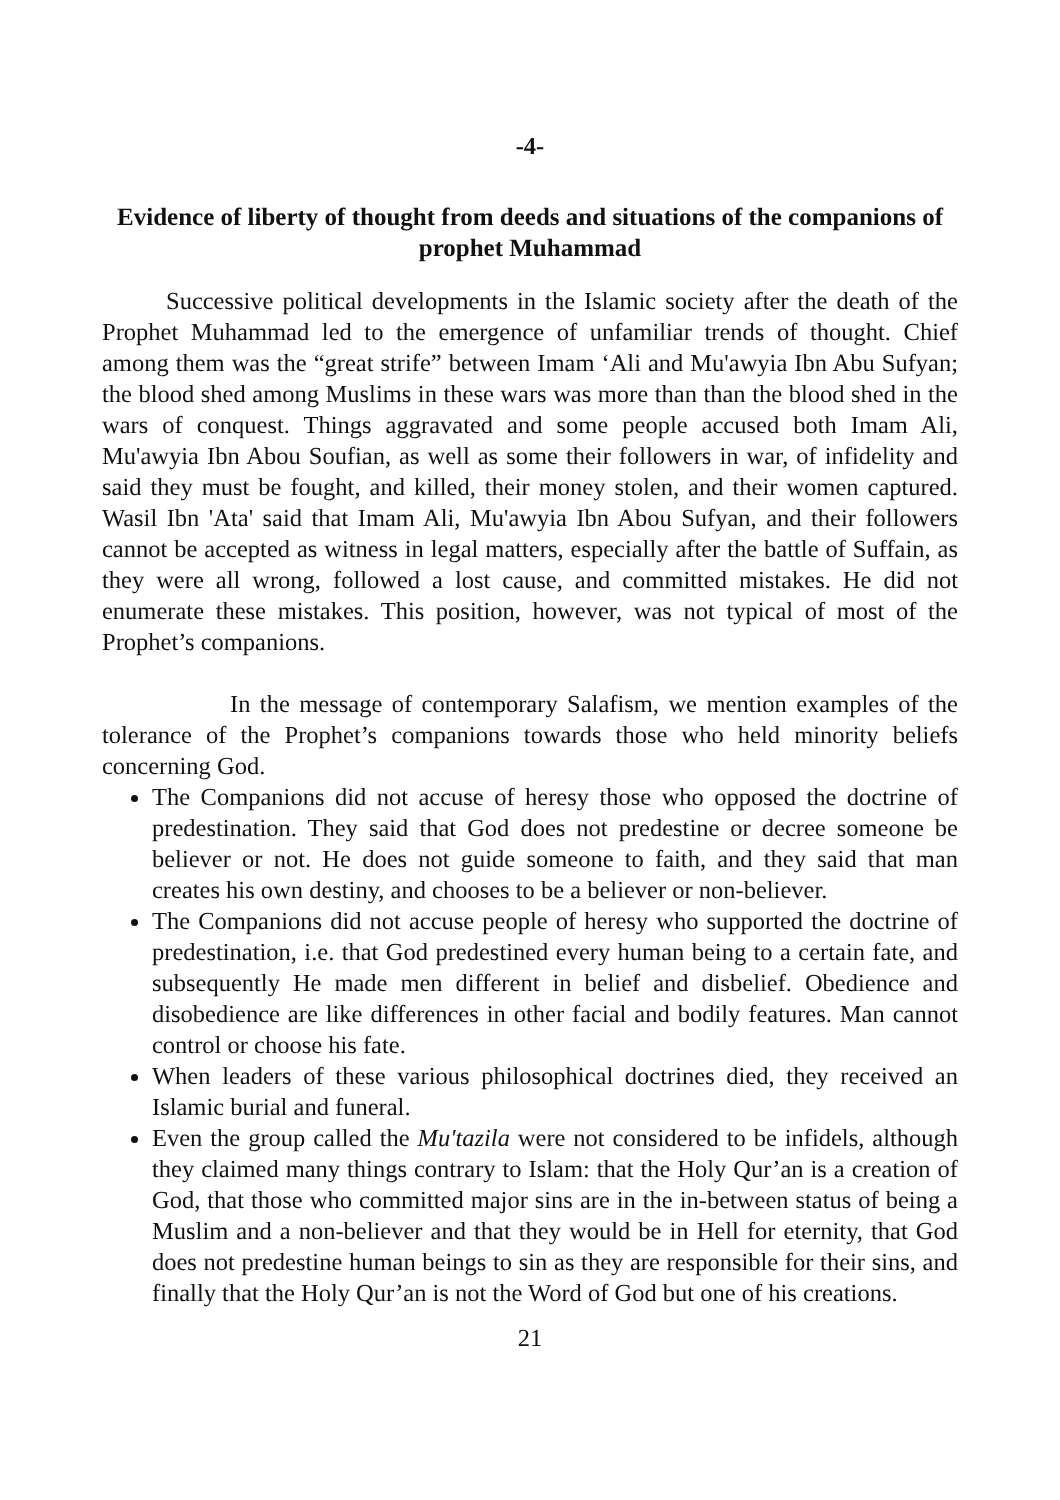-4-
Evidence of liberty of thought from deeds and situations of the companions of prophet Muhammad
Successive political developments in the Islamic society after the death of the Prophet Muhammad led to the emergence of unfamiliar trends of thought. Chief among them was the “great strife” between Imam ‘Ali and Mu'awyia Ibn Abu Sufyan; the blood shed among Muslims in these wars was more than than the blood shed in the wars of conquest. Things aggravated and some people accused both Imam Ali, Mu'awyia Ibn Abou Soufian, as well as some their followers in war, of infidelity and said they must be fought, and killed, their money stolen, and their women captured. Wasil Ibn 'Ata' said that Imam Ali, Mu'awyia Ibn Abou Sufyan, and their followers cannot be accepted as witness in legal matters, especially after the battle of Suffain, as they were all wrong, followed a lost cause, and committed mistakes. He did not enumerate these mistakes. This position, however, was not typical of most of the Prophet’s companions.
In the message of contemporary Salafism, we mention examples of the tolerance of the Prophet’s companions towards those who held minority beliefs concerning God.
The Companions did not accuse of heresy those who opposed the doctrine of predestination. They said that God does not predestine or decree someone be believer or not. He does not guide someone to faith, and they said that man creates his own destiny, and chooses to be a believer or non-believer.
The Companions did not accuse people of heresy who supported the doctrine of predestination, i.e. that God predestined every human being to a certain fate, and subsequently He made men different in belief and disbelief. Obedience and disobedience are like differences in other facial and bodily features. Man cannot control or choose his fate.
When leaders of these various philosophical doctrines died, they received an Islamic burial and funeral.
Even the group called the Mu'tazila were not considered to be infidels, although they claimed many things contrary to Islam: that the Holy Qur’an is a creation of God, that those who committed major sins are in the in-between status of being a Muslim and a non-believer and that they would be in Hell for eternity, that God does not predestine human beings to sin as they are responsible for their sins, and finally that the Holy Qur’an is not the Word of God but one of his creations.
21